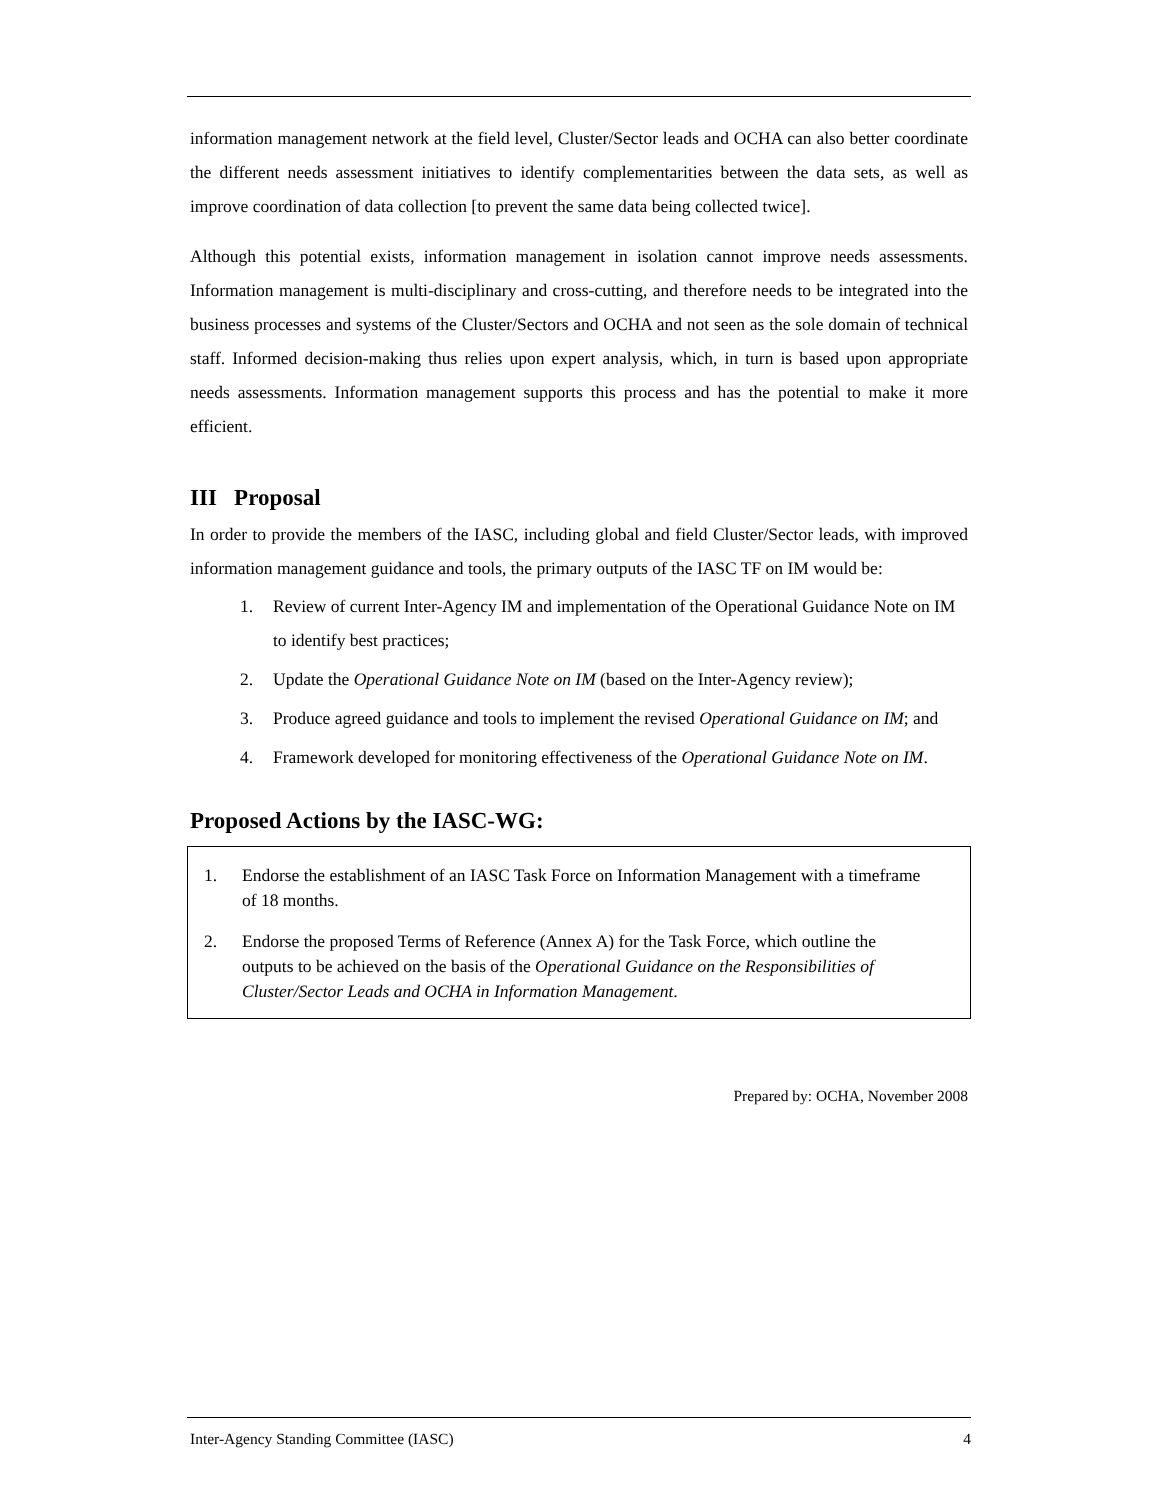information management network at the field level, Cluster/Sector leads and OCHA can also better coordinate the different needs assessment initiatives to identify complementarities between the data sets, as well as improve coordination of data collection [to prevent the same data being collected twice].
Although this potential exists, information management in isolation cannot improve needs assessments. Information management is multi-disciplinary and cross-cutting, and therefore needs to be integrated into the business processes and systems of the Cluster/Sectors and OCHA and not seen as the sole domain of technical staff. Informed decision-making thus relies upon expert analysis, which, in turn is based upon appropriate needs assessments. Information management supports this process and has the potential to make it more efficient.
III Proposal
In order to provide the members of the IASC, including global and field Cluster/Sector leads, with improved information management guidance and tools, the primary outputs of the IASC TF on IM would be:
1. Review of current Inter-Agency IM and implementation of the Operational Guidance Note on IM to identify best practices;
2. Update the Operational Guidance Note on IM (based on the Inter-Agency review);
3. Produce agreed guidance and tools to implement the revised Operational Guidance on IM; and
4. Framework developed for monitoring effectiveness of the Operational Guidance Note on IM.
Proposed Actions by the IASC-WG:
1. Endorse the establishment of an IASC Task Force on Information Management with a timeframe of 18 months.
2. Endorse the proposed Terms of Reference (Annex A) for the Task Force, which outline the outputs to be achieved on the basis of the Operational Guidance on the Responsibilities of Cluster/Sector Leads and OCHA in Information Management.
Prepared by: OCHA, November 2008
Inter-Agency Standing Committee (IASC) 4